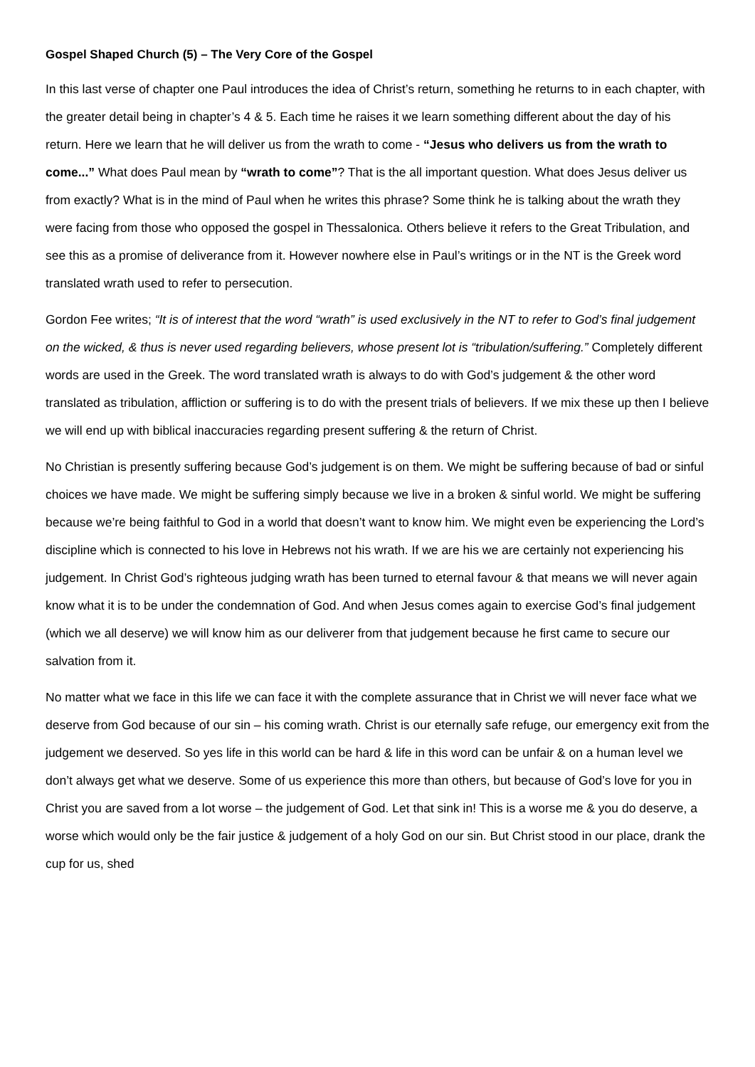Gospel Shaped Church (5) – The Very Core of the Gospel
In this last verse of chapter one Paul introduces the idea of Christ’s return, something he returns to in each chapter, with the greater detail being in chapter’s 4 & 5. Each time he raises it we learn something different about the day of his return. Here we learn that he will deliver us from the wrath to come - “Jesus who delivers us from the wrath to come...” What does Paul mean by “wrath to come”? That is the all important question. What does Jesus deliver us from exactly? What is in the mind of Paul when he writes this phrase? Some think he is talking about the wrath they were facing from those who opposed the gospel in Thessalonica. Others believe it refers to the Great Tribulation, and see this as a promise of deliverance from it. However nowhere else in Paul’s writings or in the NT is the Greek word translated wrath used to refer to persecution.
Gordon Fee writes; “It is of interest that the word “wrath” is used exclusively in the NT to refer to God’s final judgement on the wicked, & thus is never used regarding believers, whose present lot is “tribulation/suffering.” Completely different words are used in the Greek. The word translated wrath is always to do with God’s judgement & the other word translated as tribulation, affliction or suffering is to do with the present trials of believers. If we mix these up then I believe we will end up with biblical inaccuracies regarding present suffering & the return of Christ.
No Christian is presently suffering because God’s judgement is on them. We might be suffering because of bad or sinful choices we have made. We might be suffering simply because we live in a broken & sinful world. We might be suffering because we’re being faithful to God in a world that doesn’t want to know him. We might even be experiencing the Lord’s discipline which is connected to his love in Hebrews not his wrath. If we are his we are certainly not experiencing his judgement. In Christ God’s righteous judging wrath has been turned to eternal favour & that means we will never again know what it is to be under the condemnation of God. And when Jesus comes again to exercise God’s final judgement (which we all deserve) we will know him as our deliverer from that judgement because he first came to secure our salvation from it.
No matter what we face in this life we can face it with the complete assurance that in Christ we will never face what we deserve from God because of our sin – his coming wrath. Christ is our eternally safe refuge, our emergency exit from the judgement we deserved. So yes life in this world can be hard & life in this word can be unfair & on a human level we don’t always get what we deserve. Some of us experience this more than others, but because of God’s love for you in Christ you are saved from a lot worse – the judgement of God. Let that sink in! This is a worse me & you do deserve, a worse which would only be the fair justice & judgement of a holy God on our sin. But Christ stood in our place, drank the cup for us, shed